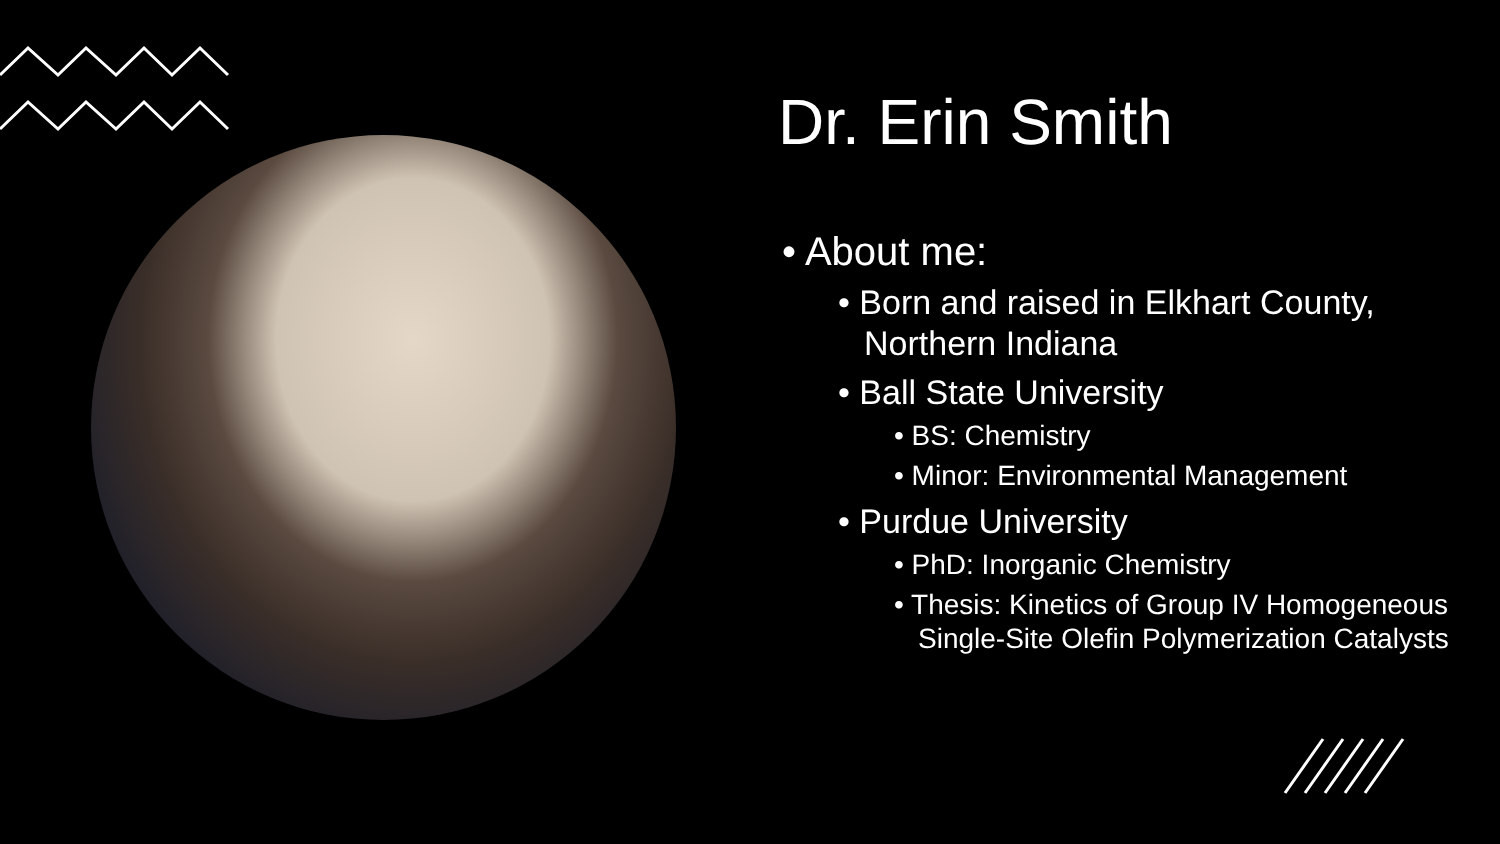Dr. Erin Smith
• About me:
• Born and raised in Elkhart County, Northern Indiana
• Ball State University
• BS: Chemistry
• Minor: Environmental Management
• Purdue University
• PhD: Inorganic Chemistry
• Thesis: Kinetics of Group IV Homogeneous Single-Site Olefin Polymerization Catalysts